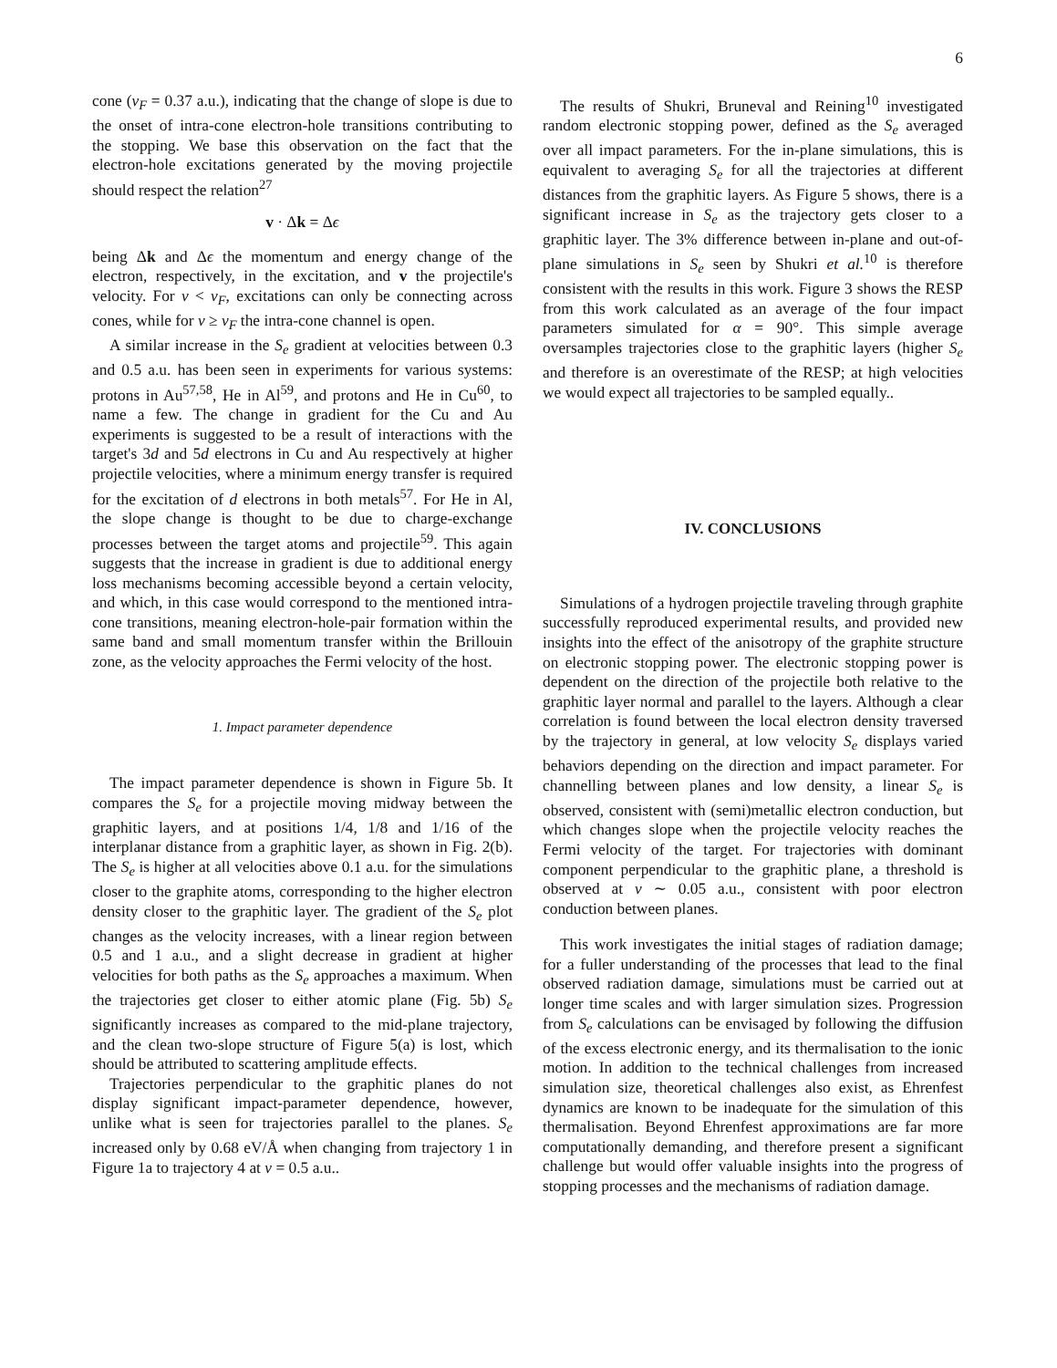6
cone (v<sub>F</sub> = 0.37 a.u.), indicating that the change of slope is due to the onset of intra-cone electron-hole transitions contributing to the stopping. We base this observation on the fact that the electron-hole excitations generated by the moving projectile should respect the relation<sup>27</sup>
v · Δk = Δϵ
being Δk and Δϵ the momentum and energy change of the electron, respectively, in the excitation, and v the projectile's velocity. For v < v<sub>F</sub>, excitations can only be connecting across cones, while for v ≥ v<sub>F</sub> the intra-cone channel is open.
A similar increase in the S<sub>e</sub> gradient at velocities between 0.3 and 0.5 a.u. has been seen in experiments for various systems: protons in Au<sup>57,58</sup>, He in Al<sup>59</sup>, and protons and He in Cu<sup>60</sup>, to name a few. The change in gradient for the Cu and Au experiments is suggested to be a result of interactions with the target's 3d and 5d electrons in Cu and Au respectively at higher projectile velocities, where a minimum energy transfer is required for the excitation of d electrons in both metals<sup>57</sup>. For He in Al, the slope change is thought to be due to charge-exchange processes between the target atoms and projectile<sup>59</sup>. This again suggests that the increase in gradient is due to additional energy loss mechanisms becoming accessible beyond a certain velocity, and which, in this case would correspond to the mentioned intra-cone transitions, meaning electron-hole-pair formation within the same band and small momentum transfer within the Brillouin zone, as the velocity approaches the Fermi velocity of the host.
1. Impact parameter dependence
The impact parameter dependence is shown in Figure 5b. It compares the S<sub>e</sub> for a projectile moving midway between the graphitic layers, and at positions 1/4, 1/8 and 1/16 of the interplanar distance from a graphitic layer, as shown in Fig. 2(b). The S<sub>e</sub> is higher at all velocities above 0.1 a.u. for the simulations closer to the graphite atoms, corresponding to the higher electron density closer to the graphitic layer. The gradient of the S<sub>e</sub> plot changes as the velocity increases, with a linear region between 0.5 and 1 a.u., and a slight decrease in gradient at higher velocities for both paths as the S<sub>e</sub> approaches a maximum. When the trajectories get closer to either atomic plane (Fig. 5b) S<sub>e</sub> significantly increases as compared to the mid-plane trajectory, and the clean two-slope structure of Figure 5(a) is lost, which should be attributed to scattering amplitude effects.
Trajectories perpendicular to the graphitic planes do not display significant impact-parameter dependence, however, unlike what is seen for trajectories parallel to the planes. S<sub>e</sub> increased only by 0.68 eV/Å when changing from trajectory 1 in Figure 1a to trajectory 4 at v = 0.5 a.u..
The results of Shukri, Bruneval and Reining<sup>10</sup> investigated random electronic stopping power, defined as the S<sub>e</sub> averaged over all impact parameters. For the in-plane simulations, this is equivalent to averaging S<sub>e</sub> for all the trajectories at different distances from the graphitic layers. As Figure 5 shows, there is a significant increase in S<sub>e</sub> as the trajectory gets closer to a graphitic layer. The 3% difference between in-plane and out-of-plane simulations in S<sub>e</sub> seen by Shukri et al.<sup>10</sup> is therefore consistent with the results in this work. Figure 3 shows the RESP from this work calculated as an average of the four impact parameters simulated for α = 90°. This simple average oversamples trajectories close to the graphitic layers (higher S<sub>e</sub> and therefore is an overestimate of the RESP; at high velocities we would expect all trajectories to be sampled equally..
IV. CONCLUSIONS
Simulations of a hydrogen projectile traveling through graphite successfully reproduced experimental results, and provided new insights into the effect of the anisotropy of the graphite structure on electronic stopping power. The electronic stopping power is dependent on the direction of the projectile both relative to the graphitic layer normal and parallel to the layers. Although a clear correlation is found between the local electron density traversed by the trajectory in general, at low velocity S<sub>e</sub> displays varied behaviors depending on the direction and impact parameter. For channelling between planes and low density, a linear S<sub>e</sub> is observed, consistent with (semi)metallic electron conduction, but which changes slope when the projectile velocity reaches the Fermi velocity of the target. For trajectories with dominant component perpendicular to the graphitic plane, a threshold is observed at v ∼ 0.05 a.u., consistent with poor electron conduction between planes.
This work investigates the initial stages of radiation damage; for a fuller understanding of the processes that lead to the final observed radiation damage, simulations must be carried out at longer time scales and with larger simulation sizes. Progression from S<sub>e</sub> calculations can be envisaged by following the diffusion of the excess electronic energy, and its thermalisation to the ionic motion. In addition to the technical challenges from increased simulation size, theoretical challenges also exist, as Ehrenfest dynamics are known to be inadequate for the simulation of this thermalisation. Beyond Ehrenfest approximations are far more computationally demanding, and therefore present a significant challenge but would offer valuable insights into the progress of stopping processes and the mechanisms of radiation damage.